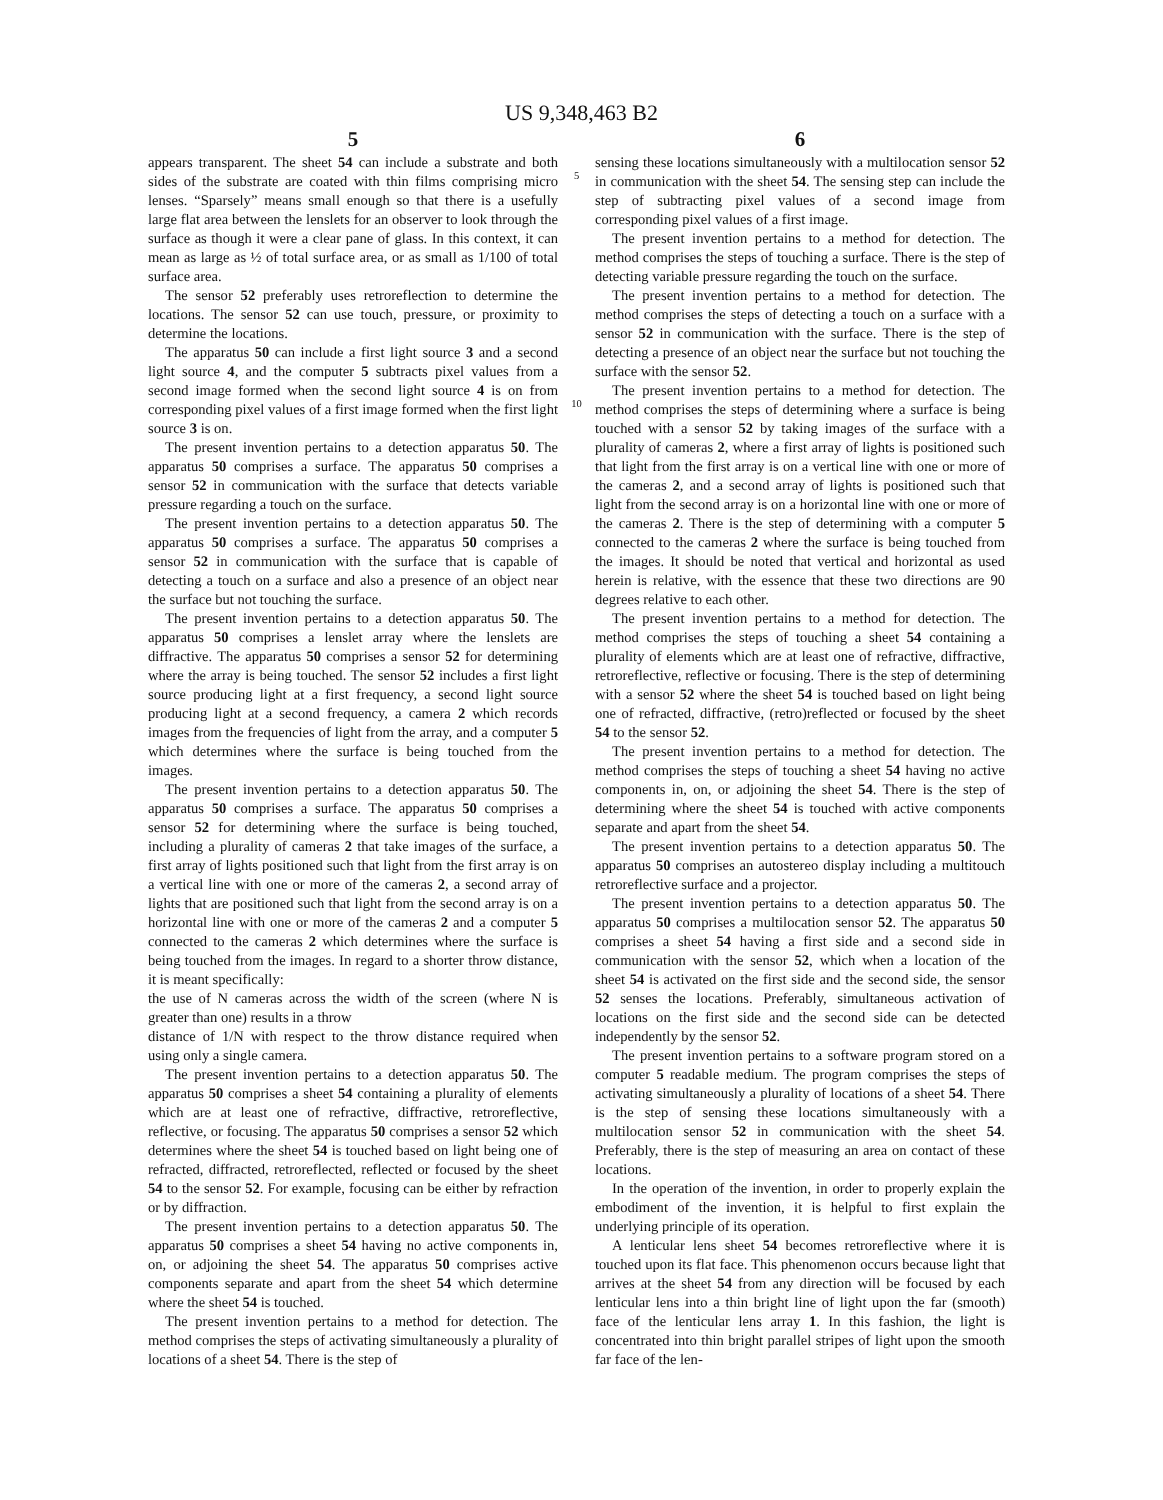US 9,348,463 B2
5
appears transparent. The sheet 54 can include a substrate and both sides of the substrate are coated with thin films comprising micro lenses. “Sparsely” means small enough so that there is a usefully large flat area between the lenslets for an observer to look through the surface as though it were a clear pane of glass. In this context, it can mean as large as ½ of total surface area, or as small as 1/100 of total surface area.
The sensor 52 preferably uses retroreflection to determine the locations. The sensor 52 can use touch, pressure, or proximity to determine the locations.
The apparatus 50 can include a first light source 3 and a second light source 4, and the computer 5 subtracts pixel values from a second image formed when the second light source 4 is on from corresponding pixel values of a first image formed when the first light source 3 is on.
The present invention pertains to a detection apparatus 50. The apparatus 50 comprises a surface. The apparatus 50 comprises a sensor 52 in communication with the surface that detects variable pressure regarding a touch on the surface.
The present invention pertains to a detection apparatus 50. The apparatus 50 comprises a surface. The apparatus 50 comprises a sensor 52 in communication with the surface that is capable of detecting a touch on a surface and also a presence of an object near the surface but not touching the surface.
The present invention pertains to a detection apparatus 50. The apparatus 50 comprises a lenslet array where the lenslets are diffractive. The apparatus 50 comprises a sensor 52 for determining where the array is being touched. The sensor 52 includes a first light source producing light at a first frequency, a second light source producing light at a second frequency, a camera 2 which records images from the frequencies of light from the array, and a computer 5 which determines where the surface is being touched from the images.
The present invention pertains to a detection apparatus 50. The apparatus 50 comprises a surface. The apparatus 50 comprises a sensor 52 for determining where the surface is being touched, including a plurality of cameras 2 that take images of the surface, a first array of lights positioned such that light from the first array is on a vertical line with one or more of the cameras 2, a second array of lights that are positioned such that light from the second array is on a horizontal line with one or more of the cameras 2 and a computer 5 connected to the cameras 2 which determines where the surface is being touched from the images. In regard to a shorter throw distance, it is meant specifically:
the use of N cameras across the width of the screen (where N is greater than one) results in a throw
distance of 1/N with respect to the throw distance required when using only a single camera.
The present invention pertains to a detection apparatus 50. The apparatus 50 comprises a sheet 54 containing a plurality of elements which are at least one of refractive, diffractive, retroreflective, reflective, or focusing. The apparatus 50 comprises a sensor 52 which determines where the sheet 54 is touched based on light being one of refracted, diffracted, retroreflected, reflected or focused by the sheet 54 to the sensor 52. For example, focusing can be either by refraction or by diffraction.
The present invention pertains to a detection apparatus 50. The apparatus 50 comprises a sheet 54 having no active components in, on, or adjoining the sheet 54. The apparatus 50 comprises active components separate and apart from the sheet 54 which determine where the sheet 54 is touched.
The present invention pertains to a method for detection. The method comprises the steps of activating simultaneously a plurality of locations of a sheet 54. There is the step of
5
10
6
sensing these locations simultaneously with a multilocation sensor 52 in communication with the sheet 54. The sensing step can include the step of subtracting pixel values of a second image from corresponding pixel values of a first image.
The present invention pertains to a method for detection. The method comprises the steps of touching a surface. There is the step of detecting variable pressure regarding the touch on the surface.
The present invention pertains to a method for detection. The method comprises the steps of detecting a touch on a surface with a sensor 52 in communication with the surface. There is the step of detecting a presence of an object near the surface but not touching the surface with the sensor 52.
The present invention pertains to a method for detection. The method comprises the steps of determining where a surface is being touched with a sensor 52 by taking images of the surface with a plurality of cameras 2, where a first array of lights is positioned such that light from the first array is on a vertical line with one or more of the cameras 2, and a second array of lights is positioned such that light from the second array is on a horizontal line with one or more of the cameras 2. There is the step of determining with a computer 5 connected to the cameras 2 where the surface is being touched from the images. It should be noted that vertical and horizontal as used herein is relative, with the essence that these two directions are 90 degrees relative to each other.
The present invention pertains to a method for detection. The method comprises the steps of touching a sheet 54 containing a plurality of elements which are at least one of refractive, diffractive, retroreflective, reflective or focusing. There is the step of determining with a sensor 52 where the sheet 54 is touched based on light being one of refracted, diffractive, (retro)reflected or focused by the sheet 54 to the sensor 52.
The present invention pertains to a method for detection. The method comprises the steps of touching a sheet 54 having no active components in, on, or adjoining the sheet 54. There is the step of determining where the sheet 54 is touched with active components separate and apart from the sheet 54.
The present invention pertains to a detection apparatus 50. The apparatus 50 comprises an autostereo display including a multitouch retroreflective surface and a projector.
The present invention pertains to a detection apparatus 50. The apparatus 50 comprises a multilocation sensor 52. The apparatus 50 comprises a sheet 54 having a first side and a second side in communication with the sensor 52, which when a location of the sheet 54 is activated on the first side and the second side, the sensor 52 senses the locations. Preferably, simultaneous activation of locations on the first side and the second side can be detected independently by the sensor 52.
The present invention pertains to a software program stored on a computer 5 readable medium. The program comprises the steps of activating simultaneously a plurality of locations of a sheet 54. There is the step of sensing these locations simultaneously with a multilocation sensor 52 in communication with the sheet 54. Preferably, there is the step of measuring an area on contact of these locations.
In the operation of the invention, in order to properly explain the embodiment of the invention, it is helpful to first explain the underlying principle of its operation.
A lenticular lens sheet 54 becomes retroreflective where it is touched upon its flat face. This phenomenon occurs because light that arrives at the sheet 54 from any direction will be focused by each lenticular lens into a thin bright line of light upon the far (smooth) face of the lenticular lens array 1. In this fashion, the light is concentrated into thin bright parallel stripes of light upon the smooth far face of the len-